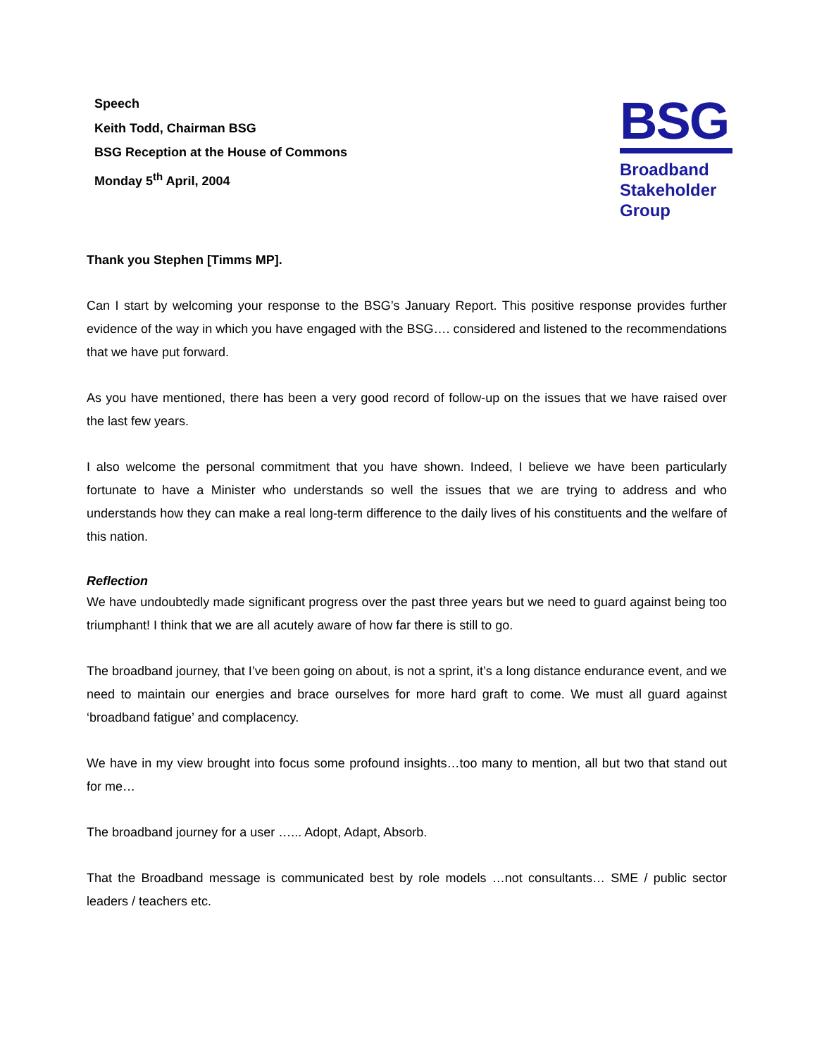Speech
Keith Todd, Chairman BSG
BSG Reception at the House of Commons
Monday 5<sup>th</sup> April, 2004
BSG
Broadband
Stakeholder
Group
Thank you Stephen [Timms MP].
Can I start by welcoming your response to the BSG’s January Report. This positive response provides further evidence of the way in which you have engaged with the BSG…. considered and listened to the recommendations that we have put forward.
As you have mentioned, there has been a very good record of follow-up on the issues that we have raised over the last few years.
I also welcome the personal commitment that you have shown. Indeed, I believe we have been particularly fortunate to have a Minister who understands so well the issues that we are trying to address and who understands how they can make a real long-term difference to the daily lives of his constituents and the welfare of this nation.
Reflection
We have undoubtedly made significant progress over the past three years but we need to guard against being too triumphant! I think that we are all acutely aware of how far there is still to go.
The broadband journey, that I’ve been going on about, is not a sprint, it’s a long distance endurance event, and we need to maintain our energies and brace ourselves for more hard graft to come. We must all guard against ‘broadband fatigue’ and complacency.
We have in my view brought into focus some profound insights…too many to mention, all but two that stand out for me…
The broadband journey for a user …... Adopt, Adapt, Absorb.
That the Broadband message is communicated best by role models …not consultants… SME / public sector leaders / teachers etc.